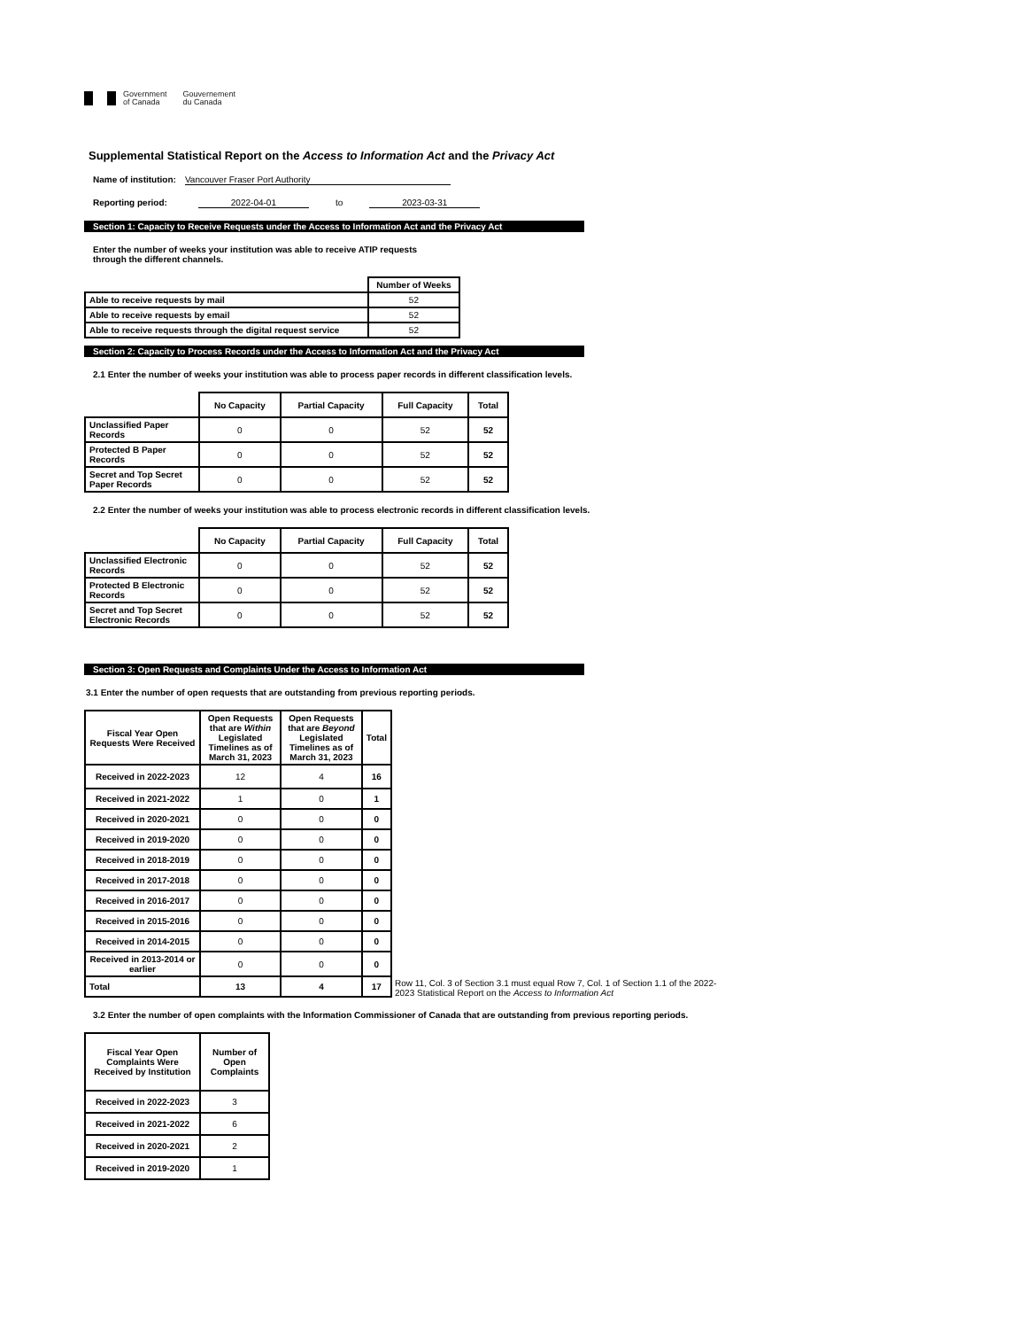Government
of Canada
Gouvernement
du Canada
Supplemental Statistical Report on the Access to Information Act and the Privacy Act
Name of institution: Vancouver Fraser Port Authority
Reporting period: 2022-04-01 to 2023-03-31
Section 1: Capacity to Receive Requests under the Access to Information Act and the Privacy Act
Enter the number of weeks your institution was able to receive ATIP requests
through the different channels.
| | Number of Weeks |
| Able to receive requests by mail | 52 |
| Able to receive requests by email | 52 |
| Able to receive requests through the digital request service | 52 |
Section 2: Capacity to Process Records under the Access to Information Act and the Privacy Act
2.1 Enter the number of weeks your institution was able to process paper records in different classification levels.
| | No Capacity | Partial Capacity | Full Capacity | Total |
| Unclassified Paper Records | 0 | 0 | 52 | 52 |
| Protected B Paper Records | 0 | 0 | 52 | 52 |
| Secret and Top Secret Paper Records | 0 | 0 | 52 | 52 |
2.2 Enter the number of weeks your institution was able to process electronic records in different classification levels.
| | No Capacity | Partial Capacity | Full Capacity | Total |
| Unclassified Electronic Records | 0 | 0 | 52 | 52 |
| Protected B Electronic Records | 0 | 0 | 52 | 52 |
| Secret and Top Secret Electronic Records | 0 | 0 | 52 | 52 |
Section 3: Open Requests and Complaints Under the Access to Information Act
3.1 Enter the number of open requests that are outstanding from previous reporting periods.
| Fiscal Year Open Requests Were Received | Open Requests that are Within Legislated Timelines as of March 31, 2023 | Open Requests that are Beyond Legislated Timelines as of March 31, 2023 | Total |
| --- | --- | --- | --- |
| Received in 2022-2023 | 12 | 4 | 16 |
| Received in 2021-2022 | 1 | 0 | 1 |
| Received in 2020-2021 | 0 | 0 | 0 |
| Received in 2019-2020 | 0 | 0 | 0 |
| Received in 2018-2019 | 0 | 0 | 0 |
| Received in 2017-2018 | 0 | 0 | 0 |
| Received in 2016-2017 | 0 | 0 | 0 |
| Received in 2015-2016 | 0 | 0 | 0 |
| Received in 2014-2015 | 0 | 0 | 0 |
| Received in 2013-2014 or earlier | 0 | 0 | 0 |
| Total | 13 | 4 | 17 |
Row 11, Col. 3 of Section 3.1 must equal Row 7, Col. 1 of Section 1.1 of the 2022-2023 Statistical Report on the Access to Information Act
3.2 Enter the number of open complaints with the Information Commissioner of Canada that are outstanding from previous reporting periods.
| Fiscal Year Open Complaints Were Received by Institution | Number of Open Complaints |
| --- | --- |
| Received in 2022-2023 | 3 |
| Received in 2021-2022 | 6 |
| Received in 2020-2021 | 2 |
| Received in 2019-2020 | 1 |